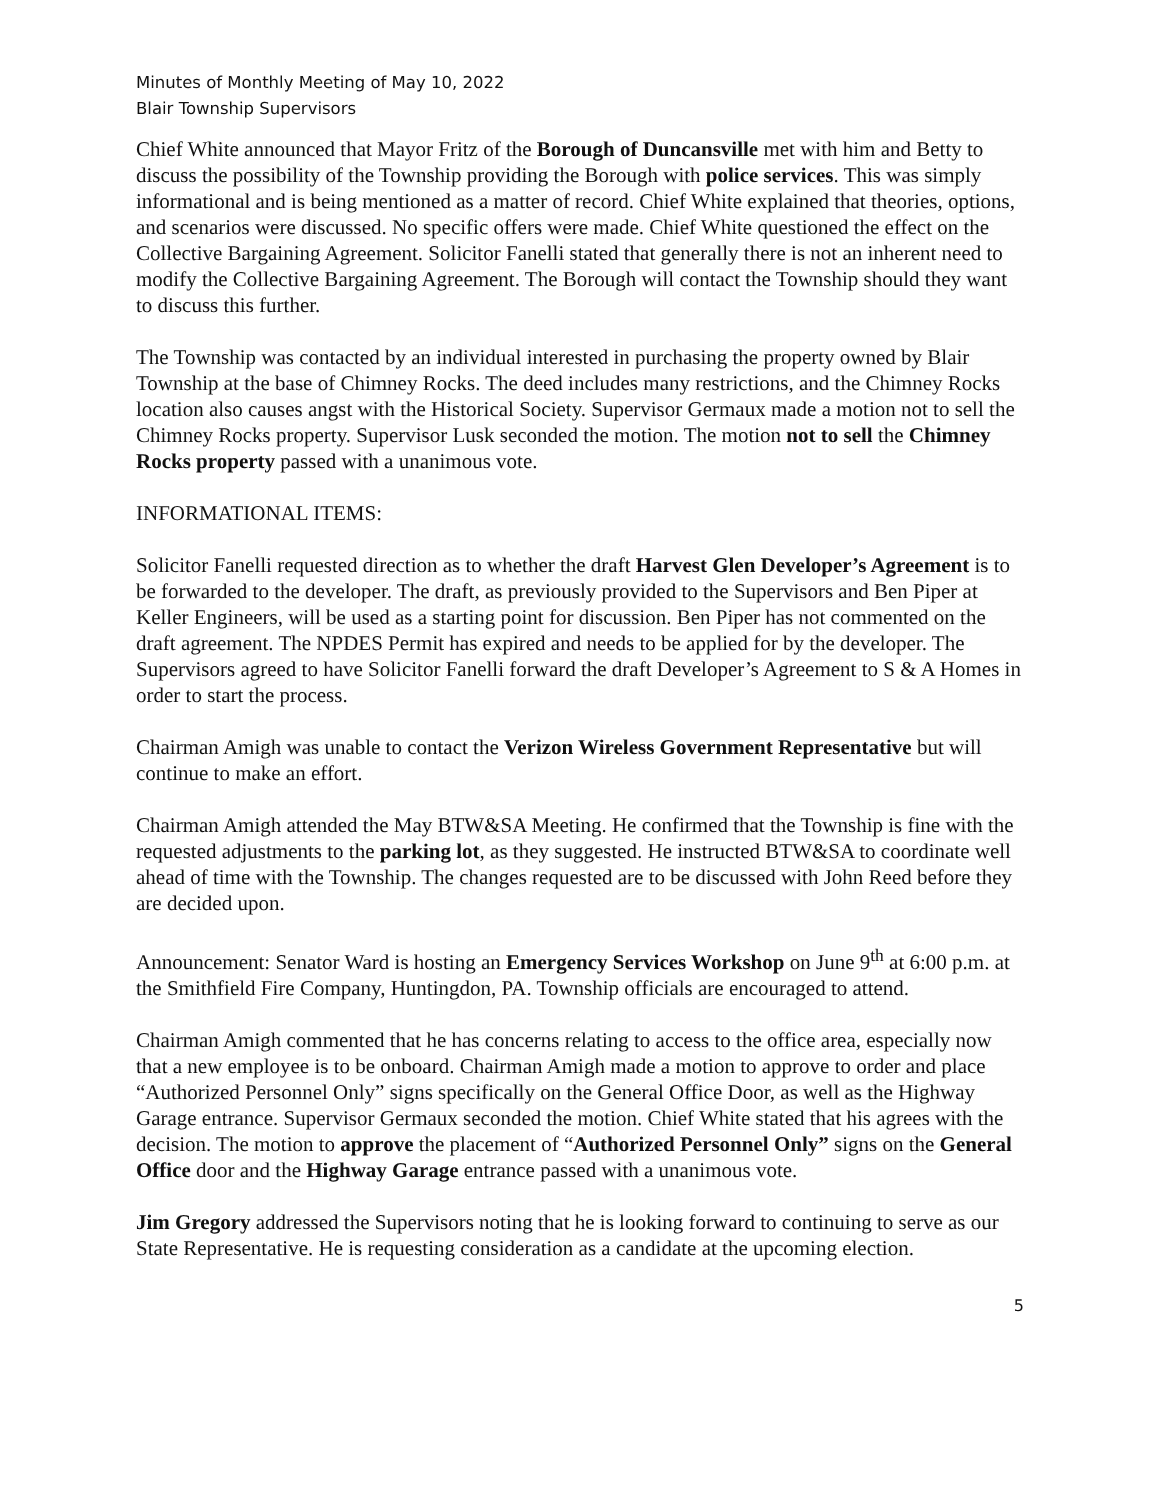Minutes of Monthly Meeting of May 10, 2022
Blair Township Supervisors
Chief White announced that Mayor Fritz of the Borough of Duncansville met with him and Betty to discuss the possibility of the Township providing the Borough with police services. This was simply informational and is being mentioned as a matter of record. Chief White explained that theories, options, and scenarios were discussed. No specific offers were made. Chief White questioned the effect on the Collective Bargaining Agreement. Solicitor Fanelli stated that generally there is not an inherent need to modify the Collective Bargaining Agreement. The Borough will contact the Township should they want to discuss this further.
The Township was contacted by an individual interested in purchasing the property owned by Blair Township at the base of Chimney Rocks. The deed includes many restrictions, and the Chimney Rocks location also causes angst with the Historical Society. Supervisor Germaux made a motion not to sell the Chimney Rocks property. Supervisor Lusk seconded the motion. The motion not to sell the Chimney Rocks property passed with a unanimous vote.
INFORMATIONAL ITEMS:
Solicitor Fanelli requested direction as to whether the draft Harvest Glen Developer’s Agreement is to be forwarded to the developer. The draft, as previously provided to the Supervisors and Ben Piper at Keller Engineers, will be used as a starting point for discussion. Ben Piper has not commented on the draft agreement. The NPDES Permit has expired and needs to be applied for by the developer. The Supervisors agreed to have Solicitor Fanelli forward the draft Developer’s Agreement to S & A Homes in order to start the process.
Chairman Amigh was unable to contact the Verizon Wireless Government Representative but will continue to make an effort.
Chairman Amigh attended the May BTW&SA Meeting. He confirmed that the Township is fine with the requested adjustments to the parking lot, as they suggested. He instructed BTW&SA to coordinate well ahead of time with the Township. The changes requested are to be discussed with John Reed before they are decided upon.
Announcement: Senator Ward is hosting an Emergency Services Workshop on June 9<sup>th</sup> at 6:00 p.m. at the Smithfield Fire Company, Huntingdon, PA. Township officials are encouraged to attend.
Chairman Amigh commented that he has concerns relating to access to the office area, especially now that a new employee is to be onboard. Chairman Amigh made a motion to approve to order and place “Authorized Personnel Only” signs specifically on the General Office Door, as well as the Highway Garage entrance. Supervisor Germaux seconded the motion. Chief White stated that his agrees with the decision. The motion to approve the placement of “Authorized Personnel Only” signs on the General Office door and the Highway Garage entrance passed with a unanimous vote.
Jim Gregory addressed the Supervisors noting that he is looking forward to continuing to serve as our State Representative. He is requesting consideration as a candidate at the upcoming election.
5